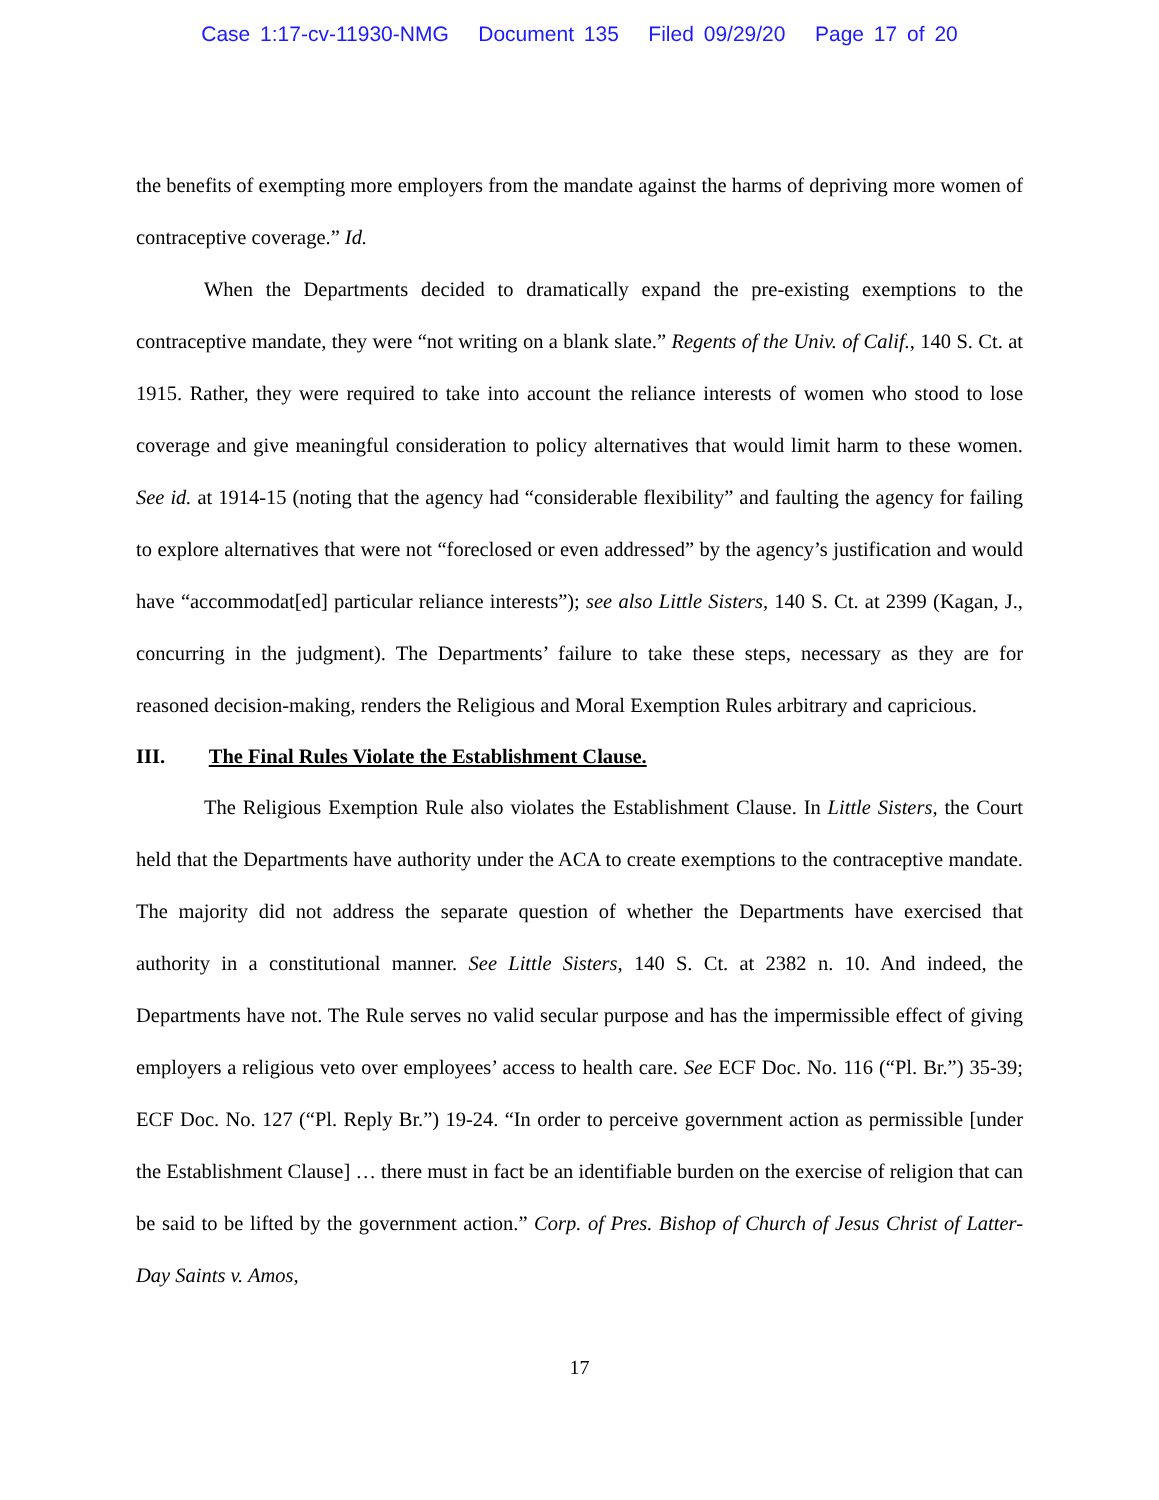Case 1:17-cv-11930-NMG Document 135 Filed 09/29/20 Page 17 of 20
the benefits of exempting more employers from the mandate against the harms of depriving more women of contraceptive coverage.” Id.
When the Departments decided to dramatically expand the pre-existing exemptions to the contraceptive mandate, they were “not writing on a blank slate.” Regents of the Univ. of Calif., 140 S. Ct. at 1915. Rather, they were required to take into account the reliance interests of women who stood to lose coverage and give meaningful consideration to policy alternatives that would limit harm to these women. See id. at 1914-15 (noting that the agency had “considerable flexibility” and faulting the agency for failing to explore alternatives that were not “foreclosed or even addressed” by the agency’s justification and would have “accommodat[ed] particular reliance interests”); see also Little Sisters, 140 S. Ct. at 2399 (Kagan, J., concurring in the judgment). The Departments’ failure to take these steps, necessary as they are for reasoned decision-making, renders the Religious and Moral Exemption Rules arbitrary and capricious.
III. The Final Rules Violate the Establishment Clause.
The Religious Exemption Rule also violates the Establishment Clause. In Little Sisters, the Court held that the Departments have authority under the ACA to create exemptions to the contraceptive mandate. The majority did not address the separate question of whether the Departments have exercised that authority in a constitutional manner. See Little Sisters, 140 S. Ct. at 2382 n. 10. And indeed, the Departments have not. The Rule serves no valid secular purpose and has the impermissible effect of giving employers a religious veto over employees’ access to health care. See ECF Doc. No. 116 (“Pl. Br.”) 35-39; ECF Doc. No. 127 (“Pl. Reply Br.”) 19-24. “In order to perceive government action as permissible [under the Establishment Clause] … there must in fact be an identifiable burden on the exercise of religion that can be said to be lifted by the government action.” Corp. of Pres. Bishop of Church of Jesus Christ of Latter-Day Saints v. Amos,
17